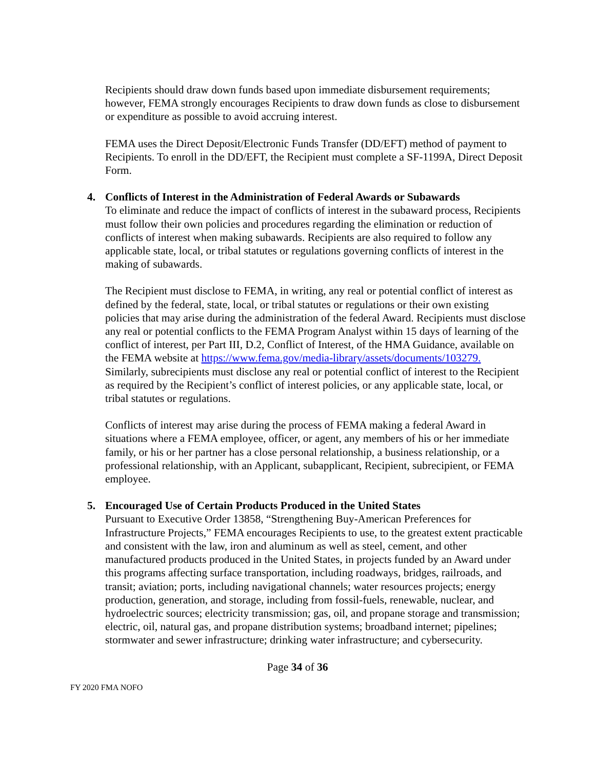Recipients should draw down funds based upon immediate disbursement requirements; however, FEMA strongly encourages Recipients to draw down funds as close to disbursement or expenditure as possible to avoid accruing interest.
FEMA uses the Direct Deposit/Electronic Funds Transfer (DD/EFT) method of payment to Recipients. To enroll in the DD/EFT, the Recipient must complete a SF-1199A, Direct Deposit Form.
4. Conflicts of Interest in the Administration of Federal Awards or Subawards
To eliminate and reduce the impact of conflicts of interest in the subaward process, Recipients must follow their own policies and procedures regarding the elimination or reduction of conflicts of interest when making subawards. Recipients are also required to follow any applicable state, local, or tribal statutes or regulations governing conflicts of interest in the making of subawards.
The Recipient must disclose to FEMA, in writing, any real or potential conflict of interest as defined by the federal, state, local, or tribal statutes or regulations or their own existing policies that may arise during the administration of the federal Award. Recipients must disclose any real or potential conflicts to the FEMA Program Analyst within 15 days of learning of the conflict of interest, per Part III, D.2, Conflict of Interest, of the HMA Guidance, available on the FEMA website at https://www.fema.gov/media-library/assets/documents/103279. Similarly, subrecipients must disclose any real or potential conflict of interest to the Recipient as required by the Recipient’s conflict of interest policies, or any applicable state, local, or tribal statutes or regulations.
Conflicts of interest may arise during the process of FEMA making a federal Award in situations where a FEMA employee, officer, or agent, any members of his or her immediate family, or his or her partner has a close personal relationship, a business relationship, or a professional relationship, with an Applicant, subapplicant, Recipient, subrecipient, or FEMA employee.
5. Encouraged Use of Certain Products Produced in the United States
Pursuant to Executive Order 13858, “Strengthening Buy-American Preferences for Infrastructure Projects,” FEMA encourages Recipients to use, to the greatest extent practicable and consistent with the law, iron and aluminum as well as steel, cement, and other manufactured products produced in the United States, in projects funded by an Award under this programs affecting surface transportation, including roadways, bridges, railroads, and transit; aviation; ports, including navigational channels; water resources projects; energy production, generation, and storage, including from fossil-fuels, renewable, nuclear, and hydroelectric sources; electricity transmission; gas, oil, and propane storage and transmission; electric, oil, natural gas, and propane distribution systems; broadband internet; pipelines; stormwater and sewer infrastructure; drinking water infrastructure; and cybersecurity.
Page 34 of 36
FY 2020 FMA NOFO